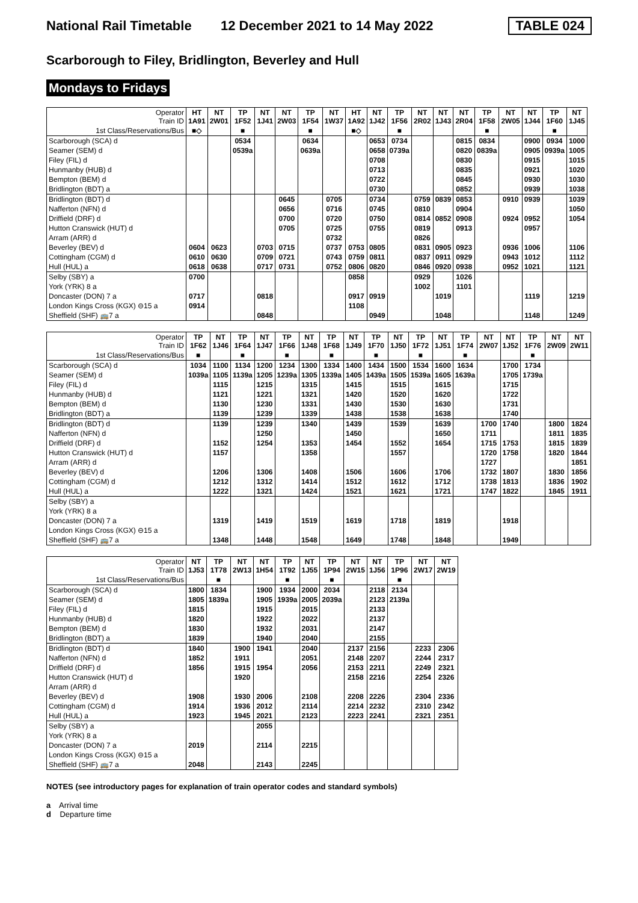National Rail Timetable
12 December 2021 to 14 May 2022
TABLE 024
Scarborough to Filey, Bridlington, Beverley and Hull
Mondays to Fridays
| Operator Train ID | HT 1A91 | NT 2W01 | TP 1F52 | NT 1J41 | NT 2W03 | TP 1F54 | NT 1W37 | HT 1A92 | NT 1J42 | TP 1F56 | NT 2R02 | NT 1J43 | NT 2R04 | TP 1F58 | NT 2W05 | NT 1J44 | TP 1F60 | NT 1J45 |
| 1st Class/Reservations/Bus | ■◇ | | ■ | | | ■ | | ■◇ | | ■ | | | | ■ | | | ■ | |
| Scarborough (SCA) d | | | 0534 | | | 0634 | | | 0653 | 0734 | | | 0815 | 0834 | | 0900 | 0934 | 1000 |
| Seamer (SEM) d | | | 0539a | | | 0639a | | | 0658 | 0739a | | | 0820 | 0839a | | 0905 | 0939a | 1005 |
| Filey (FIL) d | | | | | | | | | 0708 | | | | 0830 | | | 0915 | | 1015 |
| Hunmanby (HUB) d | | | | | | | | | 0713 | | | | 0835 | | | 0921 | | 1020 |
| Bempton (BEM) d | | | | | | | | | 0722 | | | | 0845 | | | 0930 | | 1030 |
| Bridlington (BDT) a | | | | | | | | | 0730 | | | | 0852 | | | 0939 | | 1038 |
| Bridlington (BDT) d | | | | | 0645 | | 0705 | | 0734 | | 0759 | 0839 | 0853 | | 0910 | 0939 | | 1039 |
| Nafferton (NFN) d | | | | | 0656 | | 0716 | | 0745 | | 0810 | | 0904 | | | | | 1050 |
| Driffield (DRF) d | | | | | 0700 | | 0720 | | 0750 | | 0814 | 0852 | 0908 | | 0924 | 0952 | | 1054 |
| Hutton Cranswick (HUT) d | | | | | 0705 | | 0725 | | 0755 | | 0819 | | 0913 | | | 0957 | | |
| Arram (ARR) d | | | | | | | 0732 | | | | 0826 | | | | | | | |
| Beverley (BEV) d | 0604 | 0623 | | 0703 | 0715 | | 0737 | 0753 | 0805 | | 0831 | 0905 | 0923 | | 0936 | 1006 | | 1106 |
| Cottingham (CGM) d | 0610 | 0630 | | 0709 | 0721 | | 0743 | 0759 | 0811 | | 0837 | 0911 | 0929 | | 0943 | 1012 | | 1112 |
| Hull (HUL) a | 0618 | 0638 | | 0717 | 0731 | | 0752 | 0806 | 0820 | | 0846 | 0920 | 0938 | | 0952 | 1021 | | 1121 |
| Selby (SBY) a | 0700 | | | | | | | 0858 | | | 0929 | | 1026 | | | | | |
| York (YRK) 8 a | | | | | | | | | | | 1002 | | 1101 | | | | | |
| Doncaster (DON) 7 a | 0717 | | | 0818 | | | | 0917 | 0919 | | | 1019 | | | | 1119 | | 1219 |
| London Kings Cross (KGX) ⊖15 a | 0914 | | | | | | | 1108 | | | | | | | | | | |
| Sheffield (SHF) 🚌7 a | | | | 0848 | | | | | 0949 | | | 1048 | | | | 1148 | | 1249 |
| Operator Train ID | TP 1F62 | NT 1J46 | TP 1F64 | NT 1J47 | TP 1F66 | NT 1J48 | TP 1F68 | NT 1J49 | TP 1F70 | NT 1J50 | TP 1F72 | NT 1J51 | TP 1F74 | NT 2W07 | NT 1J52 | TP 1F76 | NT 2W09 | NT 2W11 |
| 1st Class/Reservations/Bus | ■ | | ■ | | ■ | | ■ | | ■ | | ■ | | ■ | | | ■ | | |
| Scarborough (SCA) d | 1034 | 1100 | 1134 | 1200 | 1234 | 1300 | 1334 | 1400 | 1434 | 1500 | 1534 | 1600 | 1634 | | 1700 | 1734 | | |
| Seamer (SEM) d | 1039a | 1105 | 1139a | 1205 | 1239a | 1305 | 1339a | 1405 | 1439a | 1505 | 1539a | 1605 | 1639a | | 1705 | 1739a | | |
| Filey (FIL) d | | 1115 | | 1215 | | 1315 | | 1415 | | 1515 | | 1615 | | | 1715 | | | |
| Hunmanby (HUB) d | | 1121 | | 1221 | | 1321 | | 1420 | | 1520 | | 1620 | | | 1722 | | | |
| Bempton (BEM) d | | 1130 | | 1230 | | 1331 | | 1430 | | 1530 | | 1630 | | | 1731 | | | |
| Bridlington (BDT) a | | 1139 | | 1239 | | 1339 | | 1438 | | 1538 | | 1638 | | | 1740 | | | |
| Bridlington (BDT) d | | 1139 | | 1239 | | 1340 | | 1439 | | 1539 | | 1639 | | 1700 | 1740 | | 1800 | 1824 |
| Nafferton (NFN) d | | | | 1250 | | | | 1450 | | | | 1650 | | 1711 | | | 1811 | 1835 |
| Driffield (DRF) d | | 1152 | | 1254 | | 1353 | | 1454 | | 1552 | | 1654 | | 1715 | 1753 | | 1815 | 1839 |
| Hutton Cranswick (HUT) d | | 1157 | | | | 1358 | | | | 1557 | | | | 1720 | 1758 | | 1820 | 1844 |
| Arram (ARR) d | | | | | | | | | | | | | | 1727 | | | | 1851 |
| Beverley (BEV) d | | 1206 | | 1306 | | 1408 | | 1506 | | 1606 | | 1706 | | 1732 | 1807 | | 1830 | 1856 |
| Cottingham (CGM) d | | 1212 | | 1312 | | 1414 | | 1512 | | 1612 | | 1712 | | 1738 | 1813 | | 1836 | 1902 |
| Hull (HUL) a | | 1222 | | 1321 | | 1424 | | 1521 | | 1621 | | 1721 | | 1747 | 1822 | | 1845 | 1911 |
| Selby (SBY) a | | | | | | | | | | | | | | | | | | |
| York (YRK) 8 a | | | | | | | | | | | | | | | | | | |
| Doncaster (DON) 7 a | | 1319 | | 1419 | | 1519 | | 1619 | | 1718 | | 1819 | | | 1918 | | | |
| London Kings Cross (KGX) ⊖15 a | | | | | | | | | | | | | | | | | | |
| Sheffield (SHF) 🚌7 a | | 1348 | | 1448 | | 1548 | | 1649 | | 1748 | | 1848 | | | 1949 | | | |
| Operator Train ID | NT 1J53 | TP 1T78 | NT 2W13 | NT 1H54 | TP 1T92 | NT 1J55 | TP 1P94 | NT 2W15 | NT 1J56 | TP 1P96 | NT 2W17 | NT 2W19 |
| 1st Class/Reservations/Bus | | ■ | | | ■ | | ■ | | | ■ | | |
| Scarborough (SCA) d | 1800 | 1834 | | 1900 | 1934 | 2000 | 2034 | | 2118 | 2134 | | |
| Seamer (SEM) d | 1805 | 1839a | | 1905 | 1939a | 2005 | 2039a | | 2123 | 2139a | | |
| Filey (FIL) d | 1815 | | | 1915 | | 2015 | | | 2133 | | | |
| Hunmanby (HUB) d | 1820 | | | 1922 | | 2022 | | | 2137 | | | |
| Bempton (BEM) d | 1830 | | | 1932 | | 2031 | | | 2147 | | | |
| Bridlington (BDT) a | 1839 | | | 1940 | | 2040 | | | 2155 | | | |
| Bridlington (BDT) d | 1840 | | 1900 | 1941 | | 2040 | | 2137 | 2156 | | 2233 | 2306 |
| Nafferton (NFN) d | 1852 | | 1911 | | | 2051 | | 2148 | 2207 | | 2244 | 2317 |
| Driffield (DRF) d | 1856 | | 1915 | 1954 | | 2056 | | 2153 | 2211 | | 2249 | 2321 |
| Hutton Cranswick (HUT) d | | | 1920 | | | | | 2158 | 2216 | | 2254 | 2326 |
| Arram (ARR) d | | | | | | | | | | | | |
| Beverley (BEV) d | 1908 | | 1930 | 2006 | | 2108 | | 2208 | 2226 | | 2304 | 2336 |
| Cottingham (CGM) d | 1914 | | 1936 | 2012 | | 2114 | | 2214 | 2232 | | 2310 | 2342 |
| Hull (HUL) a | 1923 | | 1945 | 2021 | | 2123 | | 2223 | 2241 | | 2321 | 2351 |
| Selby (SBY) a | | | | 2055 | | | | | | | | |
| York (YRK) 8 a | | | | | | | | | | | | |
| Doncaster (DON) 7 a | 2019 | | | 2114 | | 2215 | | | | | | |
| London Kings Cross (KGX) ⊖15 a | | | | | | | | | | | | |
| Sheffield (SHF) 🚌7 a | 2048 | | | 2143 | | 2245 | | | | | | |
NOTES (see introductory pages for explanation of train operator codes and standard symbols)
a Arrival time
d Departure time